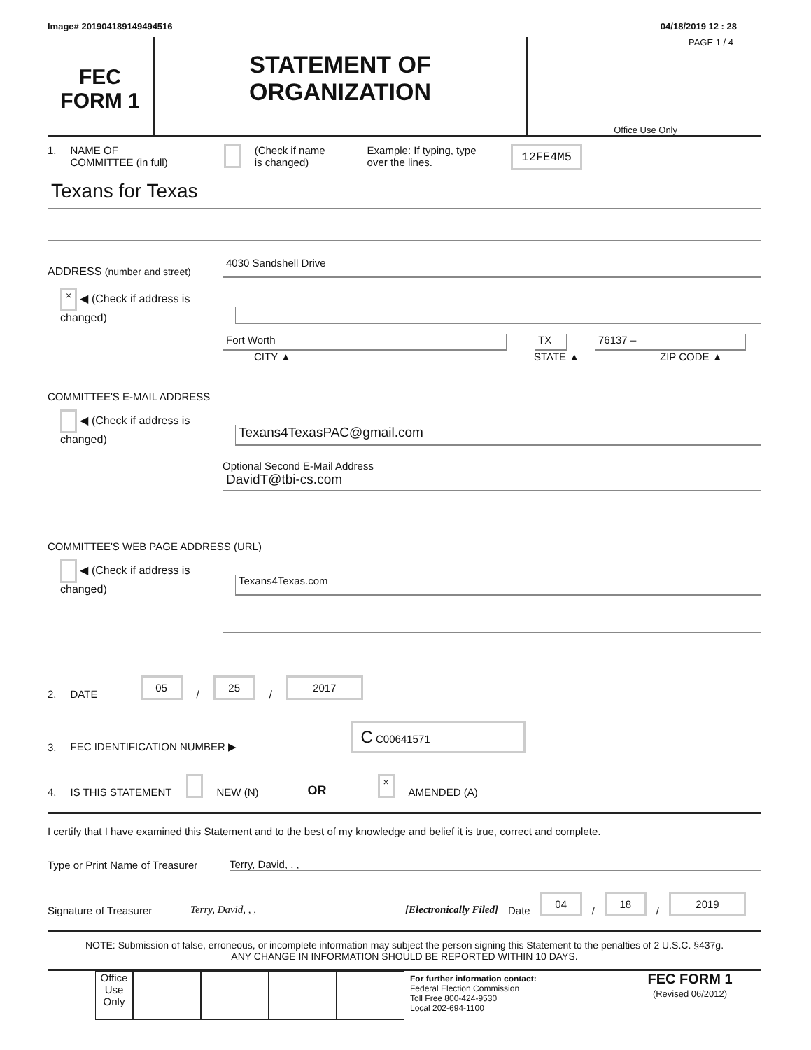Image# 201904189149494516 04/18/2019 12 : 28
FEC
FORM 1
STATEMENT OF
ORGANIZATION
PAGE 1 / 4
Office Use Only
1. NAME OF
COMMITTEE (in full) (Check if name
is changed) Example: If typing, type
over the lines. 12FE4M5
Texans for Texas
ADDRESS (number and street)
4030 Sandshell Drive
× ◀ (Check if address is changed)
Fort Worth
TX
76137 –
CITY ▲ STATE ▲ ZIP CODE ▲
COMMITTEE'S E-MAIL ADDRESS
◀ (Check if address is changed)
Texans4TexasPAC@gmail.com
Optional Second E-Mail Address
DavidT@tbi-cs.com
COMMITTEE'S WEB PAGE ADDRESS (URL)
◀ (Check if address is changed)
Texans4Texas.com
2. DATE 05 / 25 / 2017
3. FEC IDENTIFICATION NUMBER ▶ C C00641571
4. IS THIS STATEMENT NEW (N) OR × AMENDED (A)
I certify that I have examined this Statement and to the best of my knowledge and belief it is true, correct and complete.
Type or Print Name of Treasurer Terry, David, , ,
Signature of Treasurer Terry, David, , , [Electronically Filed] Date 04 / 18 / 2019
NOTE: Submission of false, erroneous, or incomplete information may subject the person signing this Statement to the penalties of 2 U.S.C. §437g.
ANY CHANGE IN INFORMATION SHOULD BE REPORTED WITHIN 10 DAYS.
Office Use Only
For further information contact:
Federal Election Commission
Toll Free 800-424-9530
Local 202-694-1100
FEC FORM 1
(Revised 06/2012)